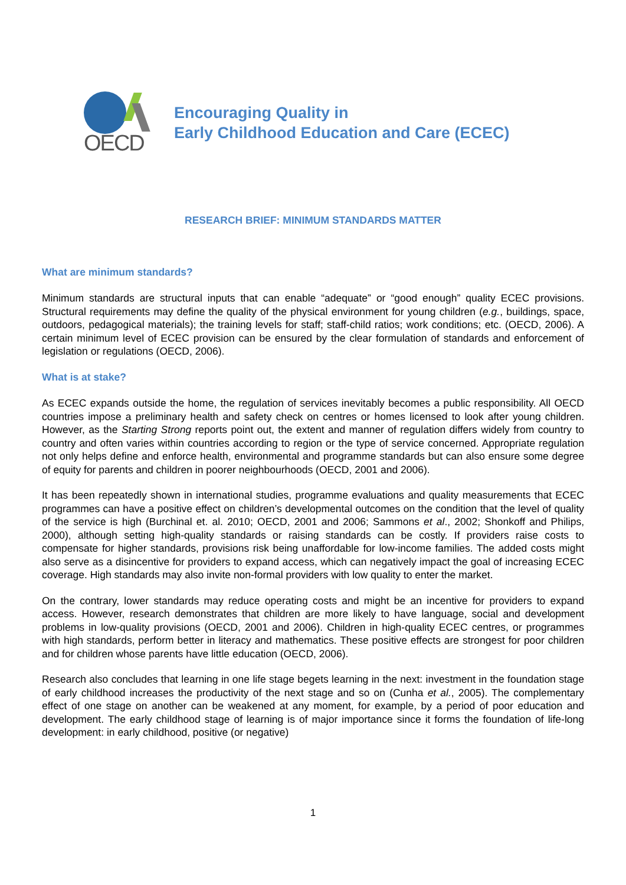OECD
Encouraging Quality in
Early Childhood Education and Care (ECEC)
RESEARCH BRIEF: MINIMUM STANDARDS MATTER
What are minimum standards?
Minimum standards are structural inputs that can enable “adequate” or “good enough” quality ECEC provisions. Structural requirements may define the quality of the physical environment for young children (e.g., buildings, space, outdoors, pedagogical materials); the training levels for staff; staff-child ratios; work conditions; etc. (OECD, 2006). A certain minimum level of ECEC provision can be ensured by the clear formulation of standards and enforcement of legislation or regulations (OECD, 2006).
What is at stake?
As ECEC expands outside the home, the regulation of services inevitably becomes a public responsibility. All OECD countries impose a preliminary health and safety check on centres or homes licensed to look after young children. However, as the Starting Strong reports point out, the extent and manner of regulation differs widely from country to country and often varies within countries according to region or the type of service concerned. Appropriate regulation not only helps define and enforce health, environmental and programme standards but can also ensure some degree of equity for parents and children in poorer neighbourhoods (OECD, 2001 and 2006).
It has been repeatedly shown in international studies, programme evaluations and quality measurements that ECEC programmes can have a positive effect on children’s developmental outcomes on the condition that the level of quality of the service is high (Burchinal et. al. 2010; OECD, 2001 and 2006; Sammons et al., 2002; Shonkoff and Philips, 2000), although setting high-quality standards or raising standards can be costly. If providers raise costs to compensate for higher standards, provisions risk being unaffordable for low-income families. The added costs might also serve as a disincentive for providers to expand access, which can negatively impact the goal of increasing ECEC coverage. High standards may also invite non-formal providers with low quality to enter the market.
On the contrary, lower standards may reduce operating costs and might be an incentive for providers to expand access. However, research demonstrates that children are more likely to have language, social and development problems in low-quality provisions (OECD, 2001 and 2006). Children in high-quality ECEC centres, or programmes with high standards, perform better in literacy and mathematics. These positive effects are strongest for poor children and for children whose parents have little education (OECD, 2006).
Research also concludes that learning in one life stage begets learning in the next: investment in the foundation stage of early childhood increases the productivity of the next stage and so on (Cunha et al., 2005). The complementary effect of one stage on another can be weakened at any moment, for example, by a period of poor education and development. The early childhood stage of learning is of major importance since it forms the foundation of life-long development: in early childhood, positive (or negative)
1